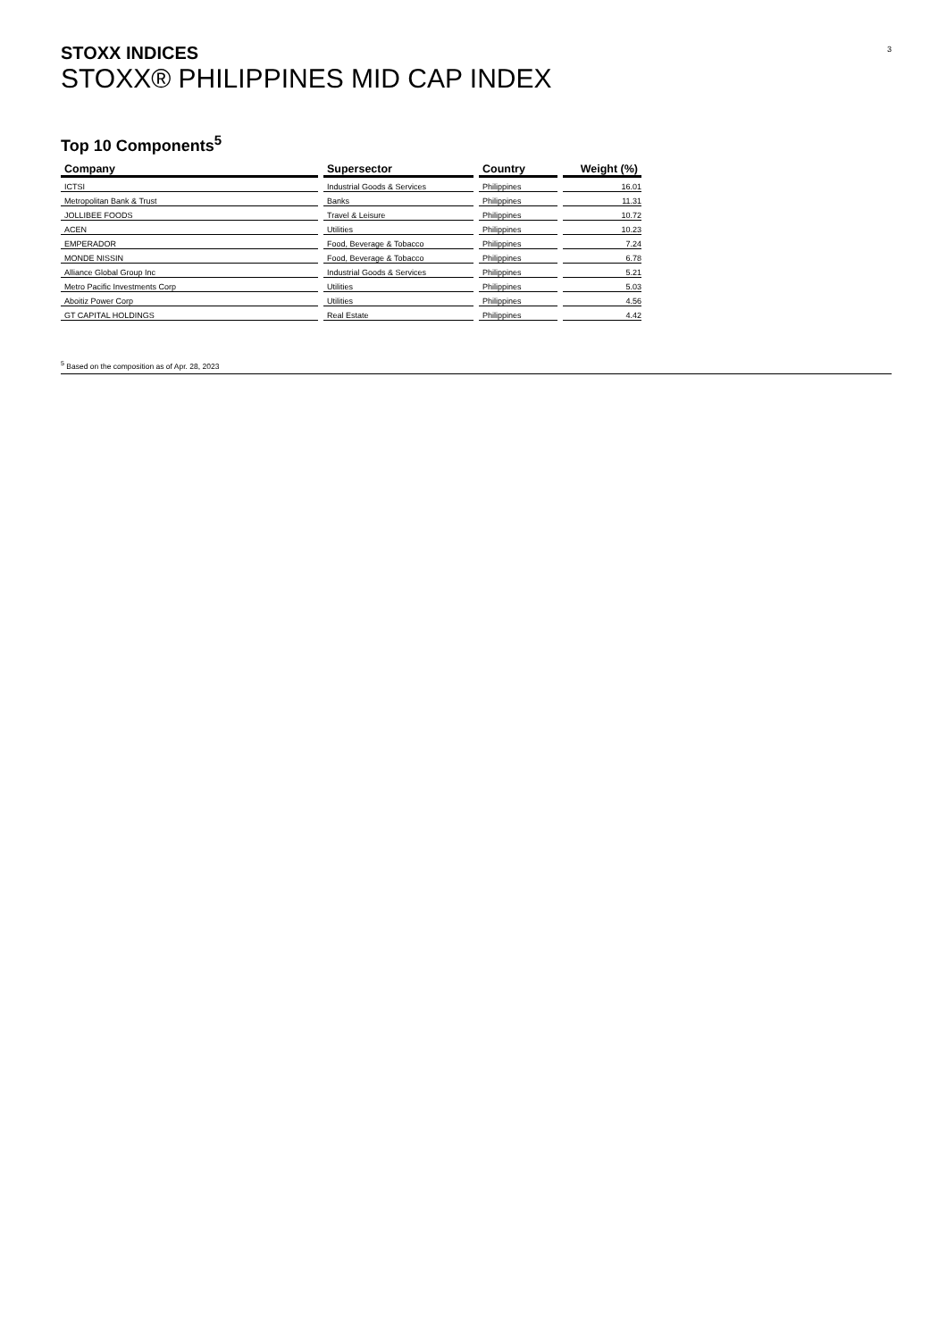3
STOXX INDICES
STOXX® PHILIPPINES MID CAP INDEX
Top 10 Components<sup>5</sup>
| Company | Supersector | Country | Weight (%) |
| --- | --- | --- | --- |
| ICTSI | Industrial Goods & Services | Philippines | 16.01 |
| Metropolitan Bank & Trust | Banks | Philippines | 11.31 |
| JOLLIBEE FOODS | Travel & Leisure | Philippines | 10.72 |
| ACEN | Utilities | Philippines | 10.23 |
| EMPERADOR | Food, Beverage & Tobacco | Philippines | 7.24 |
| MONDE NISSIN | Food, Beverage & Tobacco | Philippines | 6.78 |
| Alliance Global Group Inc | Industrial Goods & Services | Philippines | 5.21 |
| Metro Pacific Investments Corp | Utilities | Philippines | 5.03 |
| Aboitiz Power Corp | Utilities | Philippines | 4.56 |
| GT CAPITAL HOLDINGS | Real Estate | Philippines | 4.42 |
<sup>5</sup> Based on the composition as of Apr. 28, 2023